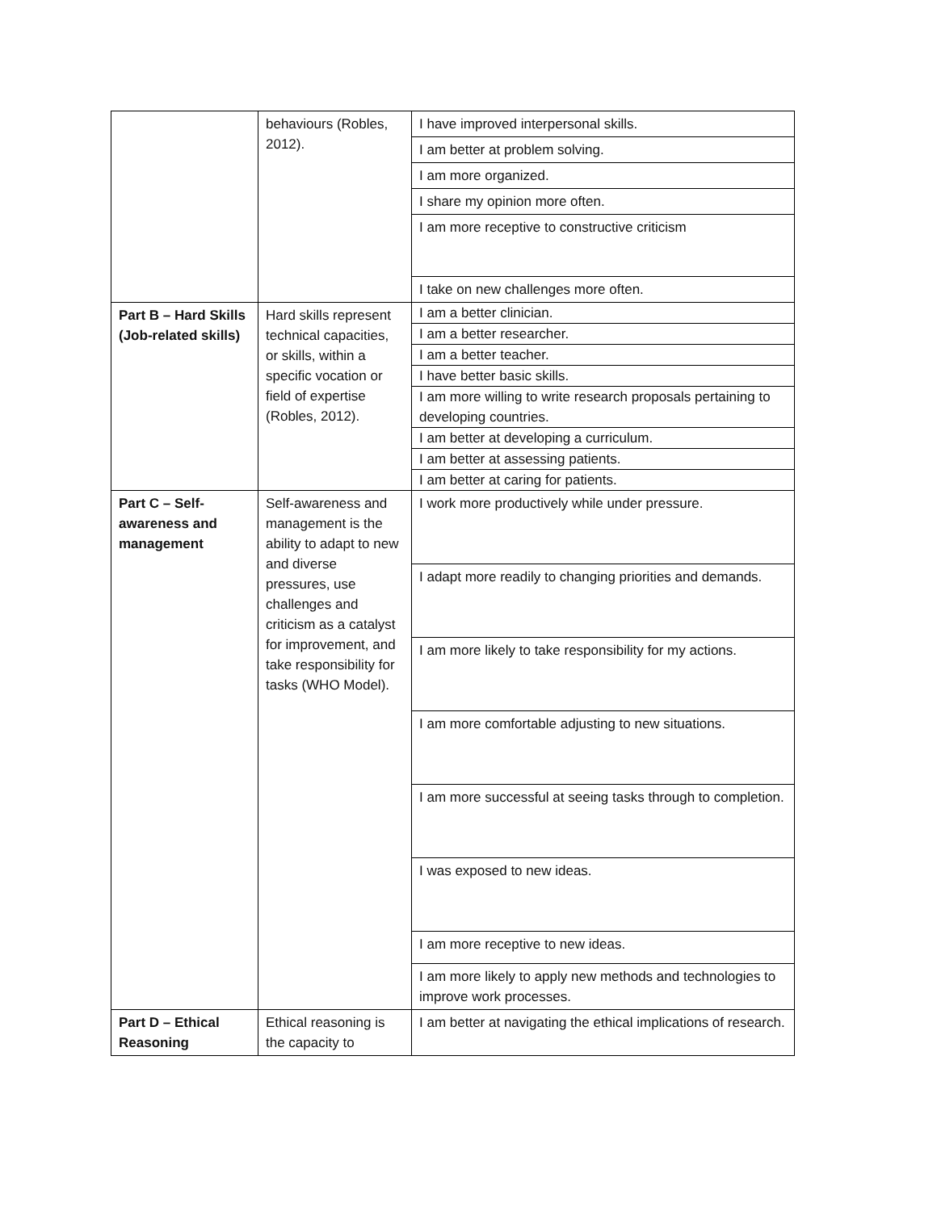| | behaviours (Robles, 2012). | I have improved interpersonal skills. |
| | | I am better at problem solving. |
| | | I am more organized. |
| | | I share my opinion more often. |
| | | I am more receptive to constructive criticism |
| | | I take on new challenges more often. |
| Part B – Hard Skills (Job-related skills) | Hard skills represent technical capacities, or skills, within a specific vocation or field of expertise (Robles, 2012). | I am a better clinician. |
| | | I am a better researcher. |
| | | I am a better teacher. |
| | | I have better basic skills. |
| | | I am more willing to write research proposals pertaining to developing countries. |
| | | I am better at developing a curriculum. |
| | | I am better at assessing patients. |
| | | I am better at caring for patients. |
| Part C – Self-awareness and management | Self-awareness and management is the ability to adapt to new and diverse pressures, use challenges and criticism as a catalyst for improvement, and take responsibility for tasks (WHO Model). | I work more productively while under pressure. |
| | | I adapt more readily to changing priorities and demands. |
| | | I am more likely to take responsibility for my actions. |
| | | I am more comfortable adjusting to new situations. |
| | | I am more successful at seeing tasks through to completion. |
| | | I was exposed to new ideas. |
| | | I am more receptive to new ideas. |
| | | I am more likely to apply new methods and technologies to improve work processes. |
| Part D – Ethical Reasoning | Ethical reasoning is the capacity to | I am better at navigating the ethical implications of research. |